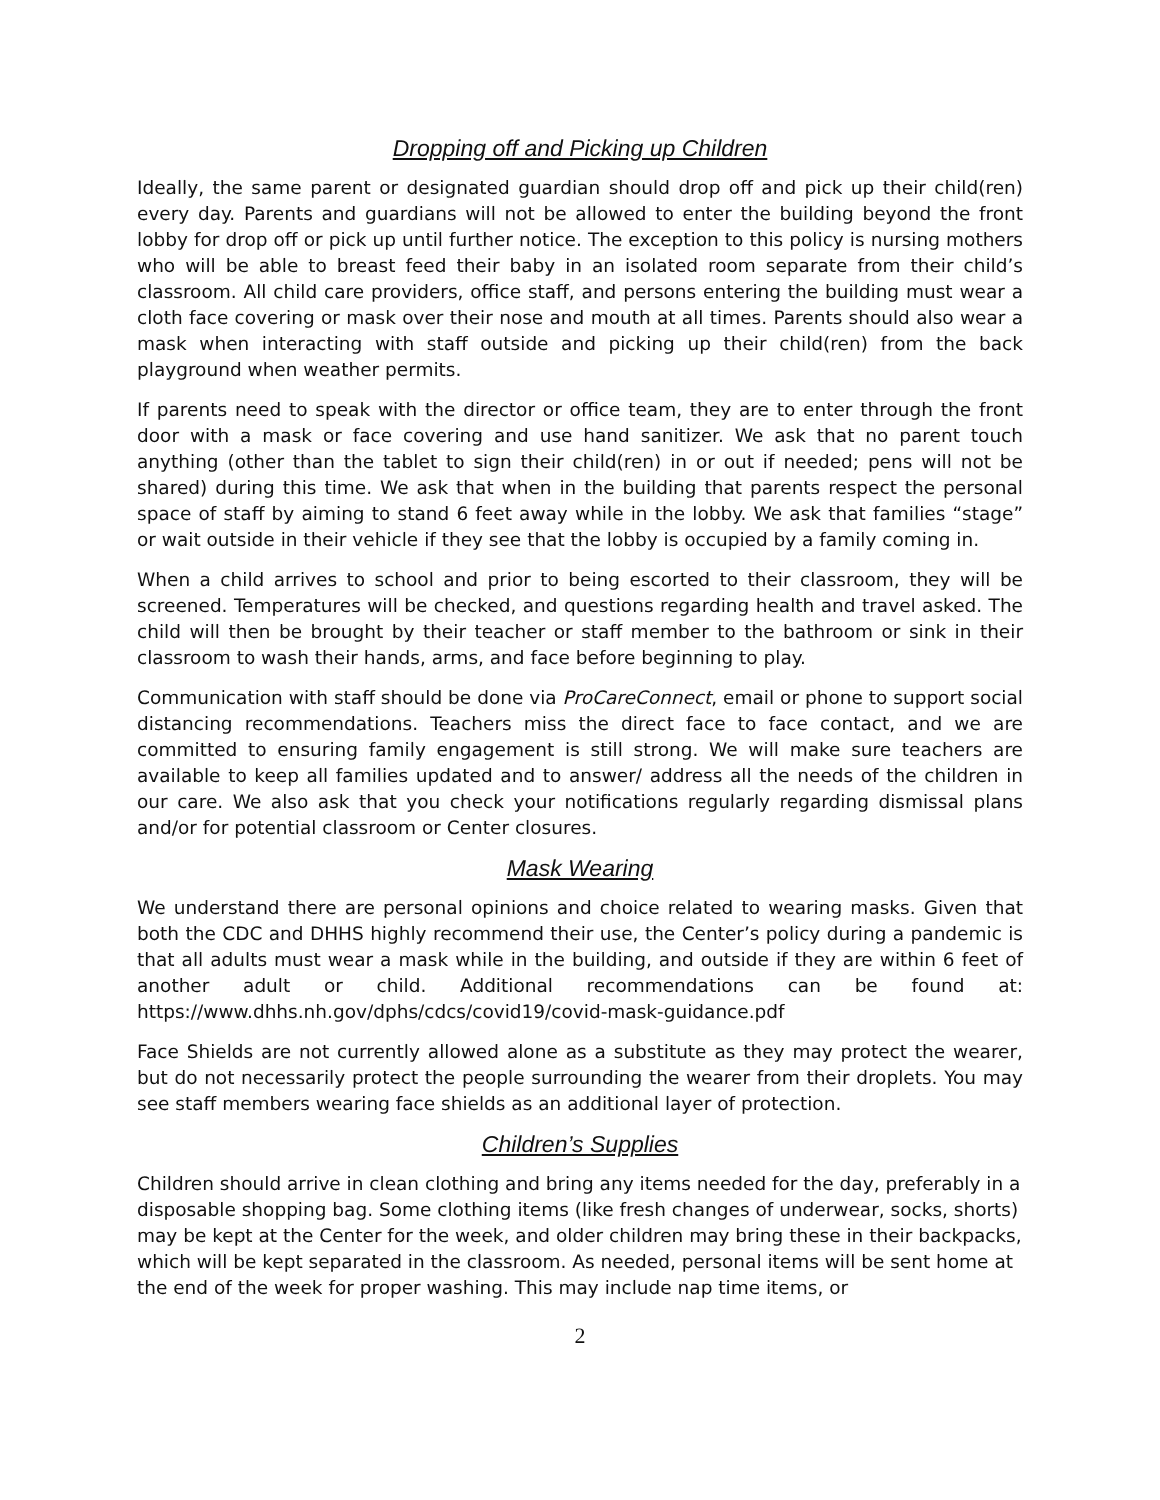Dropping off and Picking up Children
Ideally, the same parent or designated guardian should drop off and pick up their child(ren) every day. Parents and guardians will not be allowed to enter the building beyond the front lobby for drop off or pick up until further notice. The exception to this policy is nursing mothers who will be able to breast feed their baby in an isolated room separate from their child’s classroom. All child care providers, office staff, and persons entering the building must wear a cloth face covering or mask over their nose and mouth at all times. Parents should also wear a mask when interacting with staff outside and picking up their child(ren) from the back playground when weather permits.
If parents need to speak with the director or office team, they are to enter through the front door with a mask or face covering and use hand sanitizer. We ask that no parent touch anything (other than the tablet to sign their child(ren) in or out if needed; pens will not be shared) during this time. We ask that when in the building that parents respect the personal space of staff by aiming to stand 6 feet away while in the lobby. We ask that families “stage” or wait outside in their vehicle if they see that the lobby is occupied by a family coming in.
When a child arrives to school and prior to being escorted to their classroom, they will be screened. Temperatures will be checked, and questions regarding health and travel asked. The child will then be brought by their teacher or staff member to the bathroom or sink in their classroom to wash their hands, arms, and face before beginning to play.
Communication with staff should be done via ProCareConnect, email or phone to support social distancing recommendations. Teachers miss the direct face to face contact, and we are committed to ensuring family engagement is still strong. We will make sure teachers are available to keep all families updated and to answer/ address all the needs of the children in our care. We also ask that you check your notifications regularly regarding dismissal plans and/or for potential classroom or Center closures.
Mask Wearing
We understand there are personal opinions and choice related to wearing masks. Given that both the CDC and DHHS highly recommend their use, the Center’s policy during a pandemic is that all adults must wear a mask while in the building, and outside if they are within 6 feet of another adult or child. Additional recommendations can be found at: https://www.dhhs.nh.gov/dphs/cdcs/covid19/covid-mask-guidance.pdf
Face Shields are not currently allowed alone as a substitute as they may protect the wearer, but do not necessarily protect the people surrounding the wearer from their droplets. You may see staff members wearing face shields as an additional layer of protection.
Children’s Supplies
Children should arrive in clean clothing and bring any items needed for the day, preferably in a disposable shopping bag. Some clothing items (like fresh changes of underwear, socks, shorts) may be kept at the Center for the week, and older children may bring these in their backpacks, which will be kept separated in the classroom. As needed, personal items will be sent home at the end of the week for proper washing. This may include nap time items, or
2